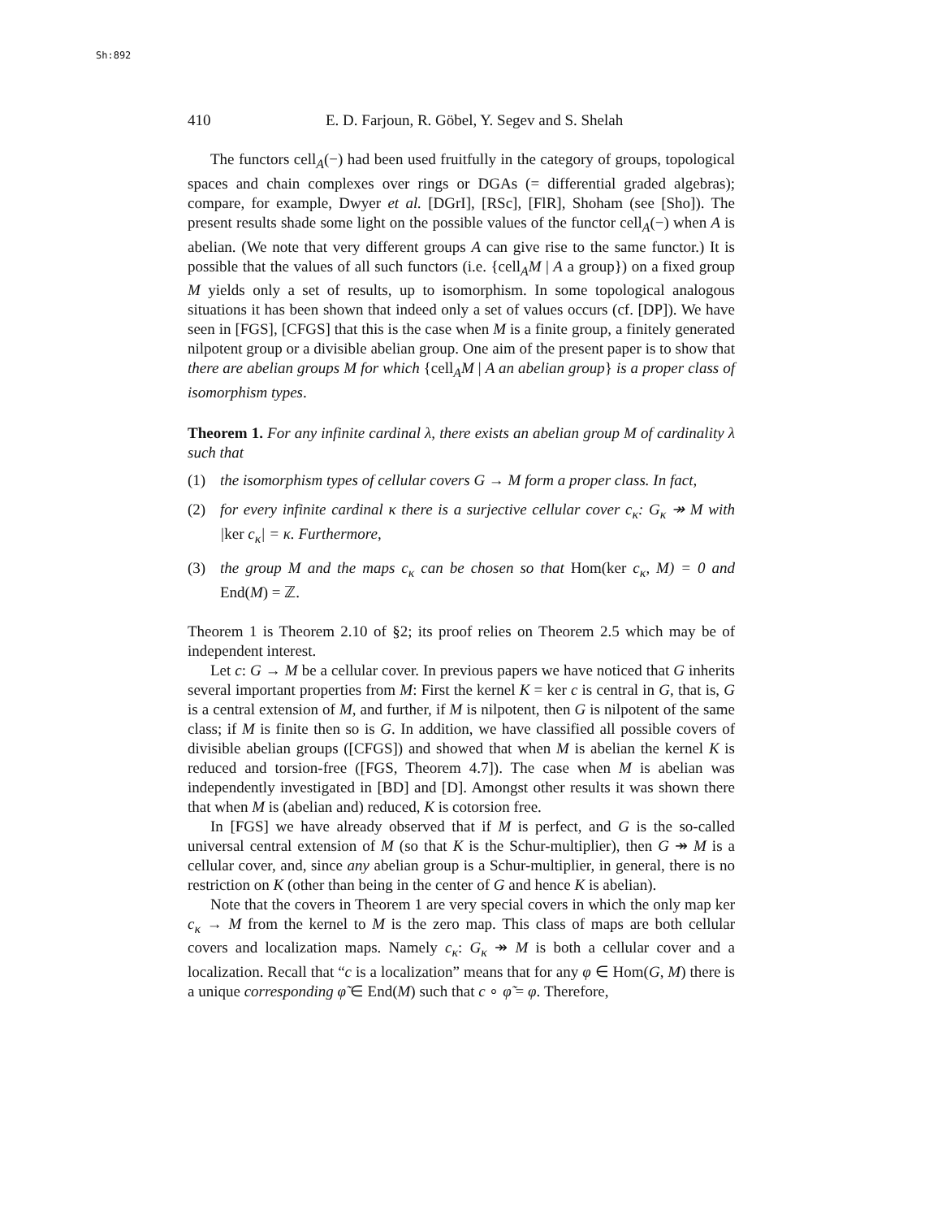Sh:892
410 E. D. Farjoun, R. Göbel, Y. Segev and S. Shelah
The functors cell<sub>A</sub>(−) had been used fruitfully in the category of groups, topological spaces and chain complexes over rings or DGAs (= differential graded algebras); compare, for example, Dwyer et al. [DGrI], [RSc], [FlR], Shoham (see [Sho]). The present results shade some light on the possible values of the functor cell<sub>A</sub>(−) when A is abelian. (We note that very different groups A can give rise to the same functor.) It is possible that the values of all such functors (i.e. {cell<sub>A</sub>M | A a group}) on a fixed group M yields only a set of results, up to isomorphism. In some topological analogous situations it has been shown that indeed only a set of values occurs (cf. [DP]). We have seen in [FGS], [CFGS] that this is the case when M is a finite group, a finitely generated nilpotent group or a divisible abelian group. One aim of the present paper is to show that there are abelian groups M for which {cell<sub>A</sub>M | A an abelian group} is a proper class of isomorphism types.
Theorem 1. For any infinite cardinal λ, there exists an abelian group M of cardinality λ such that
(1) the isomorphism types of cellular covers G → M form a proper class. In fact,
(2) for every infinite cardinal κ there is a surjective cellular cover c<sub>κ</sub>: G<sub>κ</sub> ↠ M with |ker c<sub>κ</sub>| = κ. Furthermore,
(3) the group M and the maps c<sub>κ</sub> can be chosen so that Hom(ker c<sub>κ</sub>, M) = 0 and End(M) = ℤ.
Theorem 1 is Theorem 2.10 of §2; its proof relies on Theorem 2.5 which may be of independent interest.
Let c: G → M be a cellular cover. In previous papers we have noticed that G inherits several important properties from M: First the kernel K = ker c is central in G, that is, G is a central extension of M, and further, if M is nilpotent, then G is nilpotent of the same class; if M is finite then so is G. In addition, we have classified all possible covers of divisible abelian groups ([CFGS]) and showed that when M is abelian the kernel K is reduced and torsion-free ([FGS, Theorem 4.7]). The case when M is abelian was independently investigated in [BD] and [D]. Amongst other results it was shown there that when M is (abelian and) reduced, K is cotorsion free.
In [FGS] we have already observed that if M is perfect, and G is the so-called universal central extension of M (so that K is the Schur-multiplier), then G ↠ M is a cellular cover, and, since any abelian group is a Schur-multiplier, in general, there is no restriction on K (other than being in the center of G and hence K is abelian).
Note that the covers in Theorem 1 are very special covers in which the only map ker c<sub>κ</sub> → M from the kernel to M is the zero map. This class of maps are both cellular covers and localization maps. Namely c<sub>κ</sub>: G<sub>κ</sub> ↠ M is both a cellular cover and a localization. Recall that “c is a localization” means that for any φ ∈ Hom(G, M) there is a unique corresponding φ̃ ∈ End(M) such that c ∘ φ̃ = φ. Therefore,